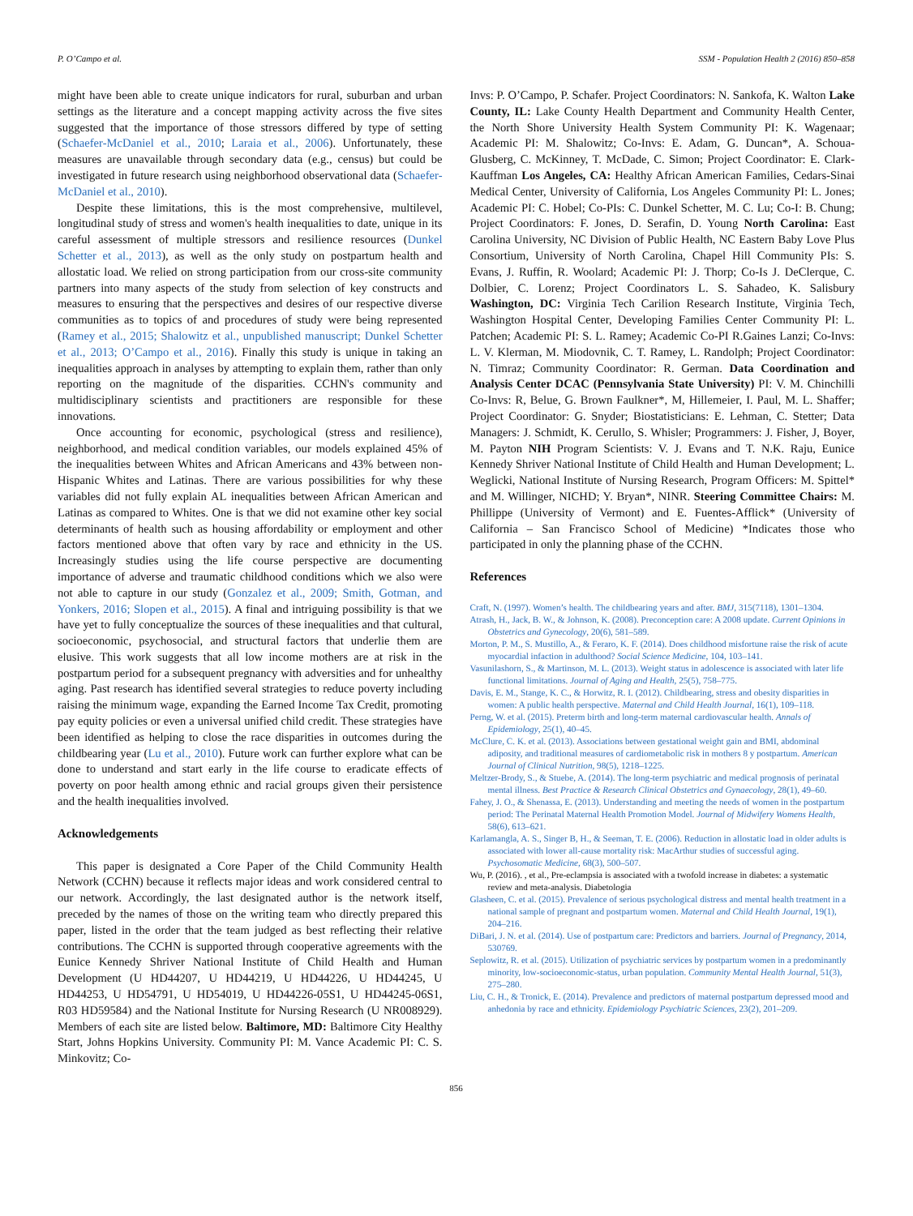P. O’Campo et al. SSM - Population Health 2 (2016) 850–858
might have been able to create unique indicators for rural, suburban and urban settings as the literature and a concept mapping activity across the five sites suggested that the importance of those stressors differed by type of setting (Schaefer-McDaniel et al., 2010; Laraia et al., 2006). Unfortunately, these measures are unavailable through secondary data (e.g., census) but could be investigated in future research using neighborhood observational data (Schaefer-McDaniel et al., 2010).
Despite these limitations, this is the most comprehensive, multilevel, longitudinal study of stress and women's health inequalities to date, unique in its careful assessment of multiple stressors and resilience resources (Dunkel Schetter et al., 2013), as well as the only study on postpartum health and allostatic load. We relied on strong participation from our cross-site community partners into many aspects of the study from selection of key constructs and measures to ensuring that the perspectives and desires of our respective diverse communities as to topics of and procedures of study were being represented (Ramey et al., 2015; Shalowitz et al., unpublished manuscript; Dunkel Schetter et al., 2013; O’Campo et al., 2016). Finally this study is unique in taking an inequalities approach in analyses by attempting to explain them, rather than only reporting on the magnitude of the disparities. CCHN's community and multidisciplinary scientists and practitioners are responsible for these innovations.
Once accounting for economic, psychological (stress and resilience), neighborhood, and medical condition variables, our models explained 45% of the inequalities between Whites and African Americans and 43% between non-Hispanic Whites and Latinas. There are various possibilities for why these variables did not fully explain AL inequalities between African American and Latinas as compared to Whites. One is that we did not examine other key social determinants of health such as housing affordability or employment and other factors mentioned above that often vary by race and ethnicity in the US. Increasingly studies using the life course perspective are documenting importance of adverse and traumatic childhood conditions which we also were not able to capture in our study (Gonzalez et al., 2009; Smith, Gotman, and Yonkers, 2016; Slopen et al., 2015). A final and intriguing possibility is that we have yet to fully conceptualize the sources of these inequalities and that cultural, socioeconomic, psychosocial, and structural factors that underlie them are elusive. This work suggests that all low income mothers are at risk in the postpartum period for a subsequent pregnancy with adversities and for unhealthy aging. Past research has identified several strategies to reduce poverty including raising the minimum wage, expanding the Earned Income Tax Credit, promoting pay equity policies or even a universal unified child credit. These strategies have been identified as helping to close the race disparities in outcomes during the childbearing year (Lu et al., 2010). Future work can further explore what can be done to understand and start early in the life course to eradicate effects of poverty on poor health among ethnic and racial groups given their persistence and the health inequalities involved.
Acknowledgements
This paper is designated a Core Paper of the Child Community Health Network (CCHN) because it reflects major ideas and work considered central to our network. Accordingly, the last designated author is the network itself, preceded by the names of those on the writing team who directly prepared this paper, listed in the order that the team judged as best reflecting their relative contributions. The CCHN is supported through cooperative agreements with the Eunice Kennedy Shriver National Institute of Child Health and Human Development (U HD44207, U HD44219, U HD44226, U HD44245, U HD44253, U HD54791, U HD54019, U HD44226-05S1, U HD44245-06S1, R03 HD59584) and the National Institute for Nursing Research (U NR008929). Members of each site are listed below. Baltimore, MD: Baltimore City Healthy Start, Johns Hopkins University. Community PI: M. Vance Academic PI: C. S. Minkovitz; Co-
Invs: P. O’Campo, P. Schafer. Project Coordinators: N. Sankofa, K. Walton Lake County, IL: Lake County Health Department and Community Health Center, the North Shore University Health System Community PI: K. Wagenaar; Academic PI: M. Shalowitz; Co-Invs: E. Adam, G. Duncan*, A. Schoua-Glusberg, C. McKinney, T. McDade, C. Simon; Project Coordinator: E. Clark-Kauffman Los Angeles, CA: Healthy African American Families, Cedars-Sinai Medical Center, University of California, Los Angeles Community PI: L. Jones; Academic PI: C. Hobel; Co-PIs: C. Dunkel Schetter, M. C. Lu; Co-I: B. Chung; Project Coordinators: F. Jones, D. Serafin, D. Young North Carolina: East Carolina University, NC Division of Public Health, NC Eastern Baby Love Plus Consortium, University of North Carolina, Chapel Hill Community PIs: S. Evans, J. Ruffin, R. Woolard; Academic PI: J. Thorp; Co-Is J. DeClerque, C. Dolbier, C. Lorenz; Project Coordinators L. S. Sahadeo, K. Salisbury Washington, DC: Virginia Tech Carilion Research Institute, Virginia Tech, Washington Hospital Center, Developing Families Center Community PI: L. Patchen; Academic PI: S. L. Ramey; Academic Co-PI R.Gaines Lanzi; Co-Invs: L. V. Klerman, M. Miodovnik, C. T. Ramey, L. Randolph; Project Coordinator: N. Timraz; Community Coordinator: R. German. Data Coordination and Analysis Center DCAC (Pennsylvania State University) PI: V. M. Chinchilli Co-Invs: R, Belue, G. Brown Faulkner*, M, Hillemeier, I. Paul, M. L. Shaffer; Project Coordinator: G. Snyder; Biostatisticians: E. Lehman, C. Stetter; Data Managers: J. Schmidt, K. Cerullo, S. Whisler; Programmers: J. Fisher, J, Boyer, M. Payton NIH Program Scientists: V. J. Evans and T. N.K. Raju, Eunice Kennedy Shriver National Institute of Child Health and Human Development; L. Weglicki, National Institute of Nursing Research, Program Officers: M. Spittel* and M. Willinger, NICHD; Y. Bryan*, NINR. Steering Committee Chairs: M. Phillippe (University of Vermont) and E. Fuentes-Afflick* (University of California – San Francisco School of Medicine) *Indicates those who participated in only the planning phase of the CCHN.
References
Craft, N. (1997). Women’s health. The childbearing years and after. BMJ, 315(7118), 1301–1304.
Atrash, H., Jack, B. W., & Johnson, K. (2008). Preconception care: A 2008 update. Current Opinions in Obstetrics and Gynecology, 20(6), 581–589.
Morton, P. M., S. Mustillo, A., & Feraro, K. F. (2014). Does childhood misfortune raise the risk of acute myocardial infaction in adulthood? Social Science Medicine, 104, 103–141.
Vasunilashorn, S., & Martinson, M. L. (2013). Weight status in adolescence is associated with later life functional limitations. Journal of Aging and Health, 25(5), 758–775.
Davis, E. M., Stange, K. C., & Horwitz, R. I. (2012). Childbearing, stress and obesity disparities in women: A public health perspective. Maternal and Child Health Journal, 16(1), 109–118.
Perng, W. et al. (2015). Preterm birth and long-term maternal cardiovascular health. Annals of Epidemiology, 25(1), 40–45.
McClure, C. K. et al. (2013). Associations between gestational weight gain and BMI, abdominal adiposity, and traditional measures of cardiometabolic risk in mothers 8 y postpartum. American Journal of Clinical Nutrition, 98(5), 1218–1225.
Meltzer-Brody, S., & Stuebe, A. (2014). The long-term psychiatric and medical prognosis of perinatal mental illness. Best Practice & Research Clinical Obstetrics and Gynaecology, 28(1), 49–60.
Fahey, J. O., & Shenassa, E. (2013). Understanding and meeting the needs of women in the postpartum period: The Perinatal Maternal Health Promotion Model. Journal of Midwifery Womens Health, 58(6), 613–621.
Karlamangla, A. S., Singer B, H., & Seeman, T. E. (2006). Reduction in allostatic load in older adults is associated with lower all-cause mortality risk: MacArthur studies of successful aging. Psychosomatic Medicine, 68(3), 500–507.
Wu, P. (2016). , et al., Pre-eclampsia is associated with a twofold increase in diabetes: a systematic review and meta-analysis. Diabetologia
Glasheen, C. et al. (2015). Prevalence of serious psychological distress and mental health treatment in a national sample of pregnant and postpartum women. Maternal and Child Health Journal, 19(1), 204–216.
DiBari, J. N. et al. (2014). Use of postpartum care: Predictors and barriers. Journal of Pregnancy, 2014, 530769.
Seplowitz, R. et al. (2015). Utilization of psychiatric services by postpartum women in a predominantly minority, low-socioeconomic-status, urban population. Community Mental Health Journal, 51(3), 275–280.
Liu, C. H., & Tronick, E. (2014). Prevalence and predictors of maternal postpartum depressed mood and anhedonia by race and ethnicity. Epidemiology Psychiatric Sciences, 23(2), 201–209.
856